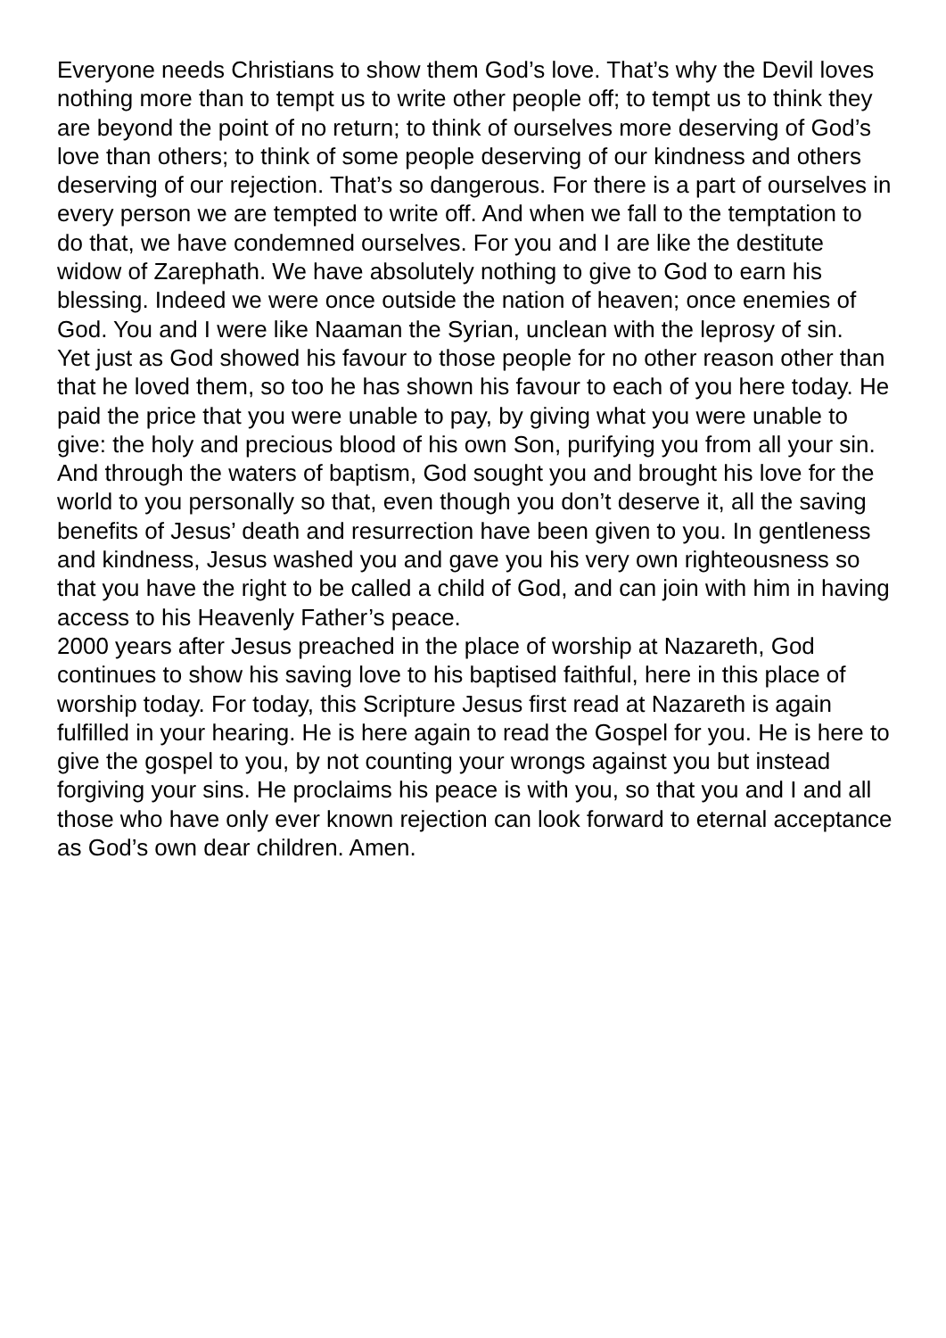Everyone needs Christians to show them God’s love. That’s why the Devil loves nothing more than to tempt us to write other people off; to tempt us to think they are beyond the point of no return; to think of ourselves more deserving of God’s love than others; to think of some people deserving of our kindness and others deserving of our rejection. That’s so dangerous. For there is a part of ourselves in every person we are tempted to write off. And when we fall to the temptation to do that, we have condemned ourselves. For you and I are like the destitute widow of Zarephath. We have absolutely nothing to give to God to earn his blessing. Indeed we were once outside the nation of heaven; once enemies of God. You and I were like Naaman the Syrian, unclean with the leprosy of sin.
Yet just as God showed his favour to those people for no other reason other than that he loved them, so too he has shown his favour to each of you here today. He paid the price that you were unable to pay, by giving what you were unable to give: the holy and precious blood of his own Son, purifying you from all your sin. And through the waters of baptism, God sought you and brought his love for the world to you personally so that, even though you don’t deserve it, all the saving benefits of Jesus’ death and resurrection have been given to you. In gentleness and kindness, Jesus washed you and gave you his very own righteousness so that you have the right to be called a child of God, and can join with him in having access to his Heavenly Father’s peace.
2000 years after Jesus preached in the place of worship at Nazareth, God continues to show his saving love to his baptised faithful, here in this place of worship today. For today, this Scripture Jesus first read at Nazareth is again fulfilled in your hearing. He is here again to read the Gospel for you. He is here to give the gospel to you, by not counting your wrongs against you but instead forgiving your sins. He proclaims his peace is with you, so that you and I and all those who have only ever known rejection can look forward to eternal acceptance as God’s own dear children. Amen.